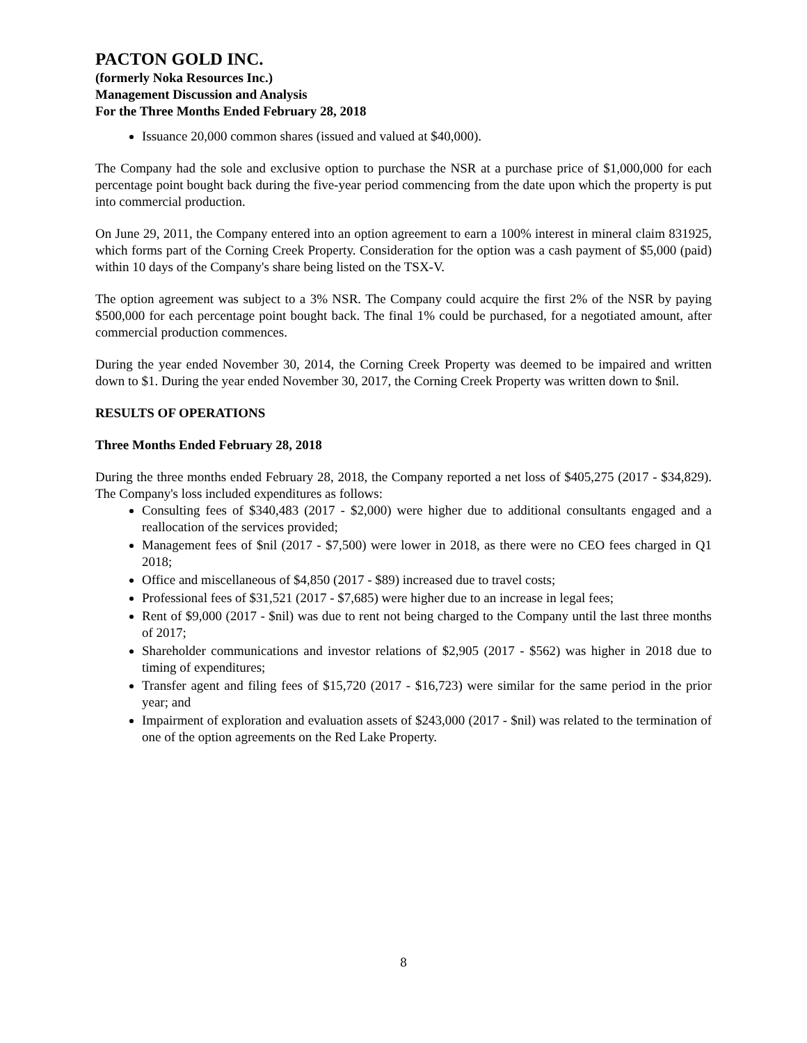PACTON GOLD INC.
(formerly Noka Resources Inc.)
Management Discussion and Analysis
For the Three Months Ended February 28, 2018
Issuance 20,000 common shares (issued and valued at $40,000).
The Company had the sole and exclusive option to purchase the NSR at a purchase price of $1,000,000 for each percentage point bought back during the five-year period commencing from the date upon which the property is put into commercial production.
On June 29, 2011, the Company entered into an option agreement to earn a 100% interest in mineral claim 831925, which forms part of the Corning Creek Property. Consideration for the option was a cash payment of $5,000 (paid) within 10 days of the Company's share being listed on the TSX-V.
The option agreement was subject to a 3% NSR. The Company could acquire the first 2% of the NSR by paying $500,000 for each percentage point bought back. The final 1% could be purchased, for a negotiated amount, after commercial production commences.
During the year ended November 30, 2014, the Corning Creek Property was deemed to be impaired and written down to $1. During the year ended November 30, 2017, the Corning Creek Property was written down to $nil.
RESULTS OF OPERATIONS
Three Months Ended February 28, 2018
During the three months ended February 28, 2018, the Company reported a net loss of $405,275 (2017 - $34,829). The Company's loss included expenditures as follows:
Consulting fees of $340,483 (2017 - $2,000) were higher due to additional consultants engaged and a reallocation of the services provided;
Management fees of $nil (2017 - $7,500) were lower in 2018, as there were no CEO fees charged in Q1 2018;
Office and miscellaneous of $4,850 (2017 - $89) increased due to travel costs;
Professional fees of $31,521 (2017 - $7,685) were higher due to an increase in legal fees;
Rent of $9,000 (2017 - $nil) was due to rent not being charged to the Company until the last three months of 2017;
Shareholder communications and investor relations of $2,905 (2017 - $562) was higher in 2018 due to timing of expenditures;
Transfer agent and filing fees of $15,720 (2017 - $16,723) were similar for the same period in the prior year; and
Impairment of exploration and evaluation assets of $243,000 (2017 - $nil) was related to the termination of one of the option agreements on the Red Lake Property.
8